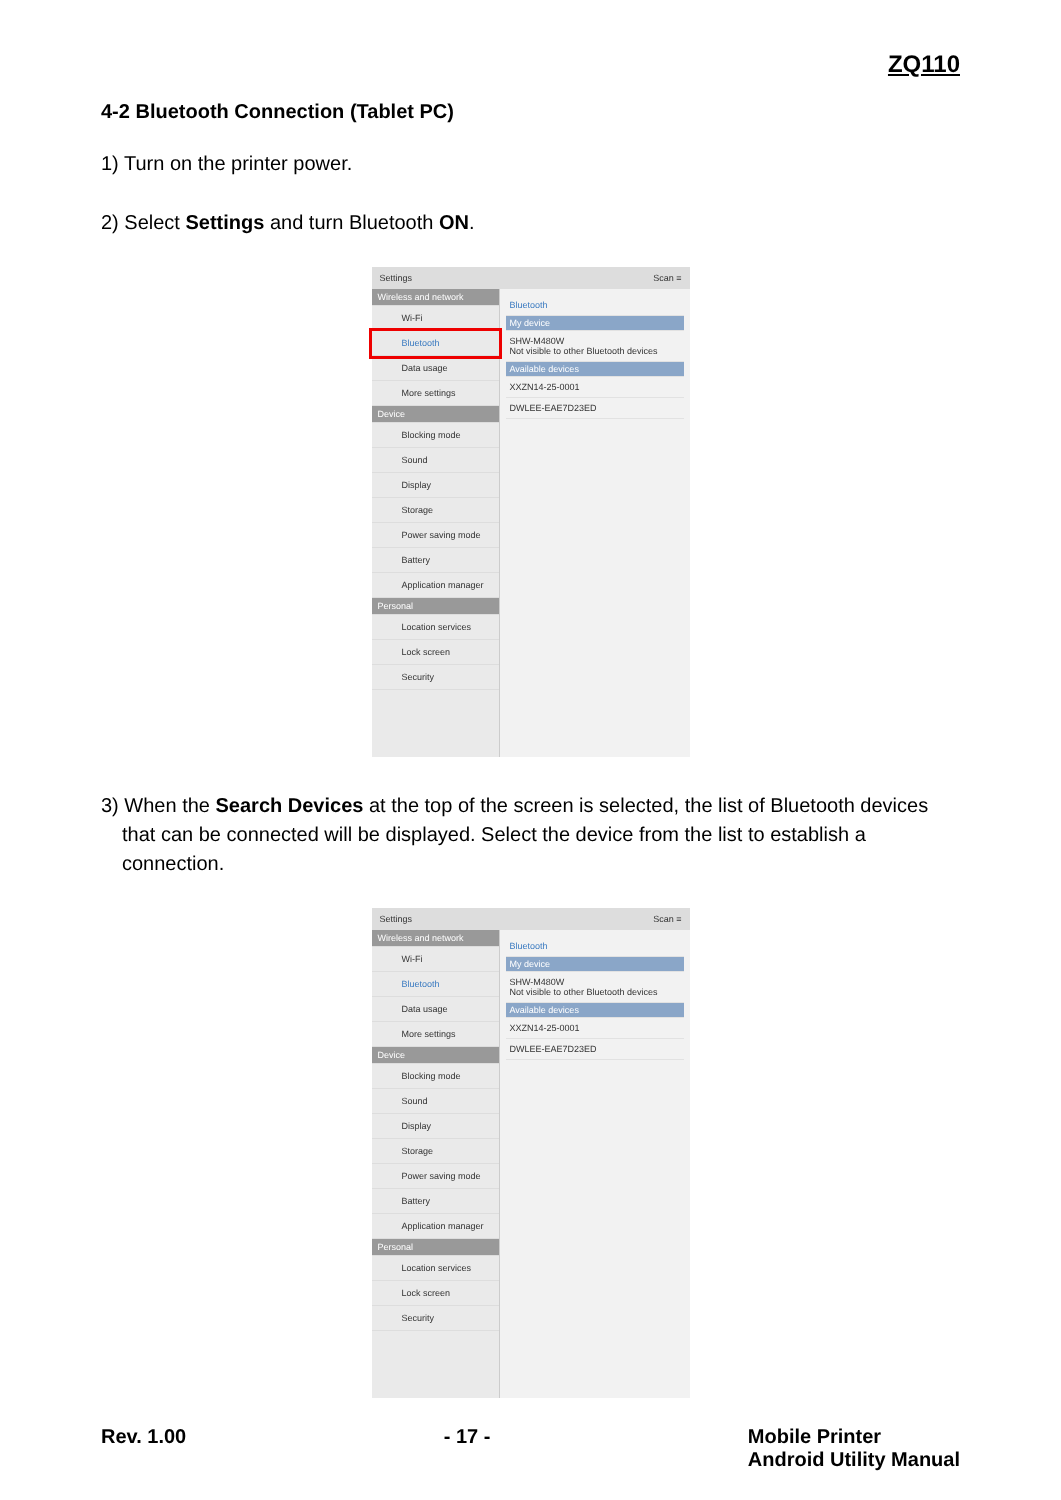ZQ110
4-2 Bluetooth Connection (Tablet PC)
1) Turn on the printer power.
2) Select Settings and turn Bluetooth ON.
Settings Scan ≡
Wireless and network
Wi-Fi
Bluetooth
Data usage
More settings
Device
Blocking mode
Sound
Display
Storage
Power saving mode
Battery
Application manager
Personal
Location services
Lock screen
Security
Bluetooth
My device
SHW-M480W
Not visible to other Bluetooth devices
Available devices
XXZN14-25-0001
DWLEE-EAE7D23ED
3) When the Search Devices at the top of the screen is selected, the list of Bluetooth devices that can be connected will be displayed. Select the device from the list to establish a connection.
Settings Scan ≡
Wireless and network
Wi-Fi
Bluetooth
Data usage
More settings
Device
Blocking mode
Sound
Display
Storage
Power saving mode
Battery
Application manager
Personal
Location services
Lock screen
Security
Bluetooth
My device
SHW-M480W
Not visible to other Bluetooth devices
Available devices
XXZN14-25-0001
DWLEE-EAE7D23ED
Rev. 1.00 - 17 - Mobile Printer
Android Utility Manual